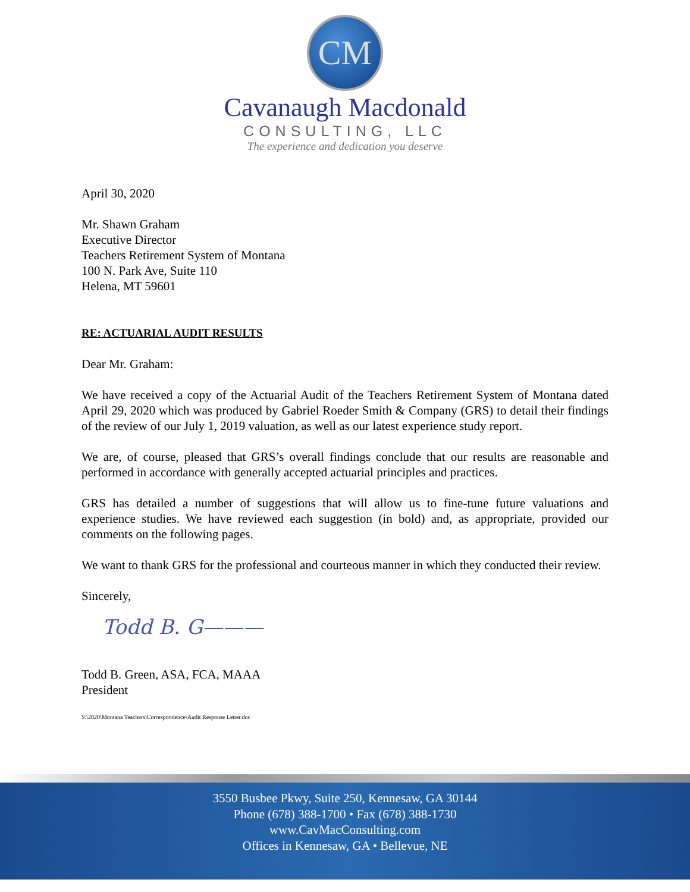CM
Cavanaugh Macdonald
CONSULTING, LLC
The experience and dedication you deserve
April 30, 2020
Mr. Shawn Graham
Executive Director
Teachers Retirement System of Montana
100 N. Park Ave, Suite 110
Helena, MT 59601
RE: ACTUARIAL AUDIT RESULTS
Dear Mr. Graham:
We have received a copy of the Actuarial Audit of the Teachers Retirement System of Montana dated April 29, 2020 which was produced by Gabriel Roeder Smith & Company (GRS) to detail their findings of the review of our July 1, 2019 valuation, as well as our latest experience study report.
We are, of course, pleased that GRS’s overall findings conclude that our results are reasonable and performed in accordance with generally accepted actuarial principles and practices.
GRS has detailed a number of suggestions that will allow us to fine-tune future valuations and experience studies. We have reviewed each suggestion (in bold) and, as appropriate, provided our comments on the following pages.
We want to thank GRS for the professional and courteous manner in which they conducted their review.
Sincerely,
Todd B. G———
Todd B. Green, ASA, FCA, MAAA
President
S:\2020\Montana Teachers\Correspondence\Audit Response Letter.doc
3550 Busbee Pkwy, Suite 250, Kennesaw, GA 30144
Phone (678) 388-1700 • Fax (678) 388-1730
www.CavMacConsulting.com
Offices in Kennesaw, GA • Bellevue, NE